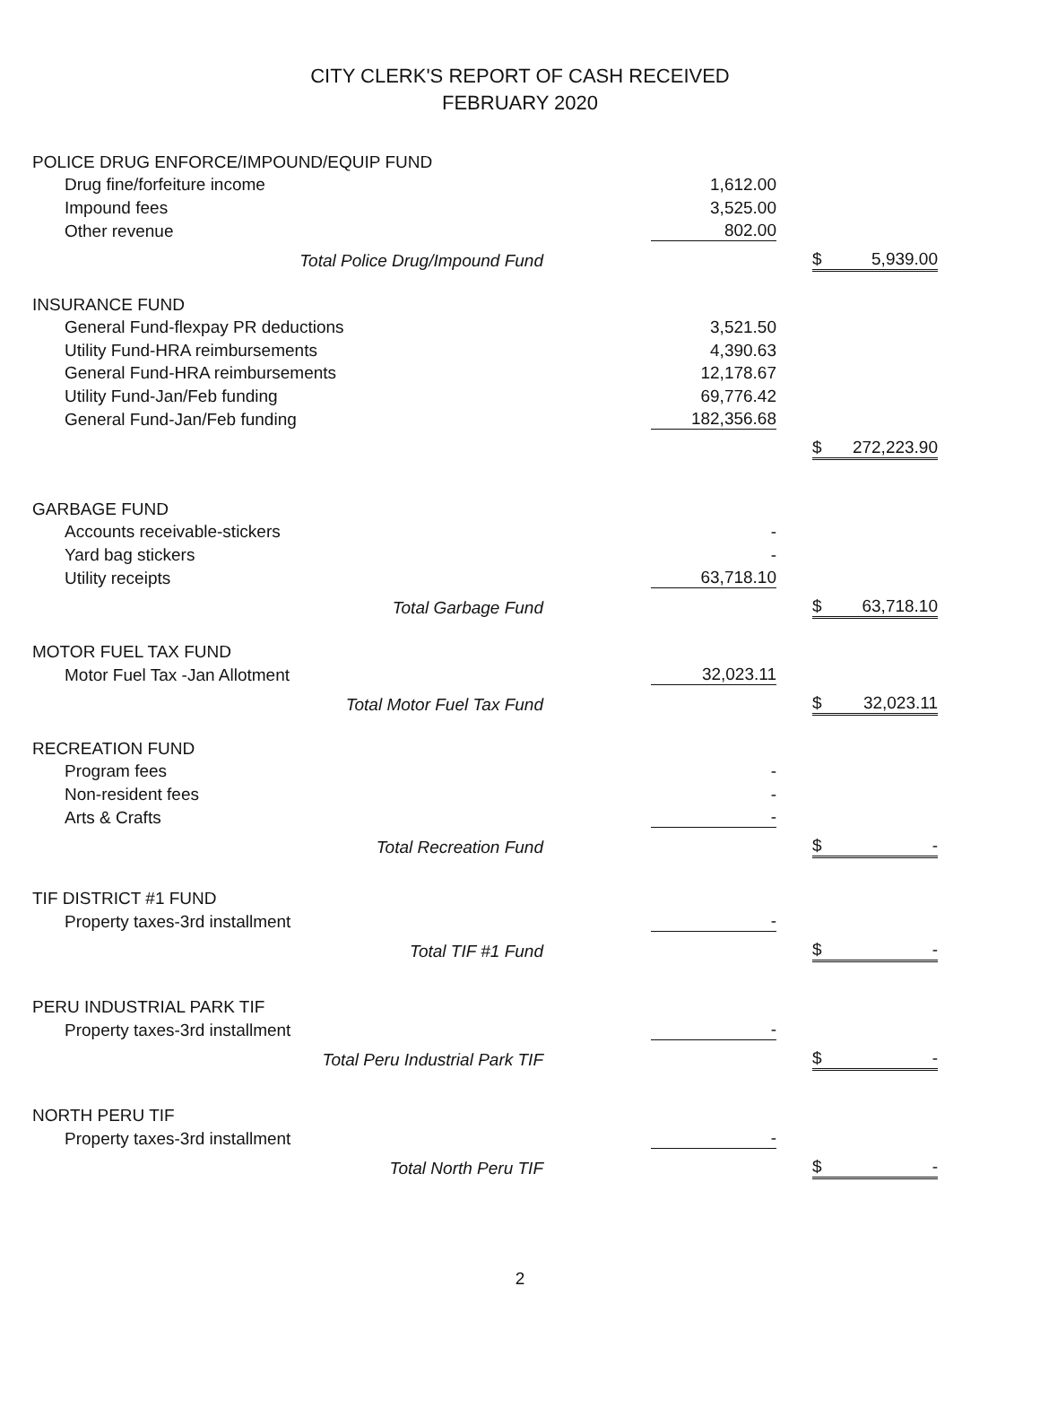CITY CLERK'S REPORT OF CASH RECEIVED
FEBRUARY 2020
| POLICE DRUG ENFORCE/IMPOUND/EQUIP FUND | | | | |
| Drug fine/forfeiture income | 1,612.00 | | | |
| Impound fees | 3,525.00 | | | |
| Other revenue | 802.00 | | | |
| Total Police Drug/Impound Fund | | | $ | 5,939.00 |
| INSURANCE FUND | | | | |
| General Fund-flexpay PR deductions | 3,521.50 | | | |
| Utility Fund-HRA reimbursements | 4,390.63 | | | |
| General Fund-HRA reimbursements | 12,178.67 | | | |
| Utility Fund-Jan/Feb funding | 69,776.42 | | | |
| General Fund-Jan/Feb funding | 182,356.68 | | | |
| | | | $ | 272,223.90 |
| GARBAGE FUND | | | | |
| Accounts receivable-stickers | - | | | |
| Yard bag stickers | - | | | |
| Utility receipts | 63,718.10 | | | |
| Total Garbage Fund | | | $ | 63,718.10 |
| MOTOR FUEL TAX FUND | | | | |
| Motor Fuel Tax -Jan Allotment | 32,023.11 | | | |
| Total Motor Fuel Tax Fund | | | $ | 32,023.11 |
| RECREATION FUND | | | | |
| Program fees | - | | | |
| Non-resident fees | - | | | |
| Arts & Crafts | - | | | |
| Total Recreation Fund | | | $ | - |
| TIF DISTRICT #1 FUND | | | | |
| Property taxes-3rd installment | - | | | |
| Total TIF #1 Fund | | | $ | - |
| PERU INDUSTRIAL PARK TIF | | | | |
| Property taxes-3rd installment | - | | | |
| Total Peru Industrial Park TIF | | | $ | - |
| NORTH PERU TIF | | | | |
| Property taxes-3rd installment | - | | | |
| Total North Peru TIF | | | $ | - |
2